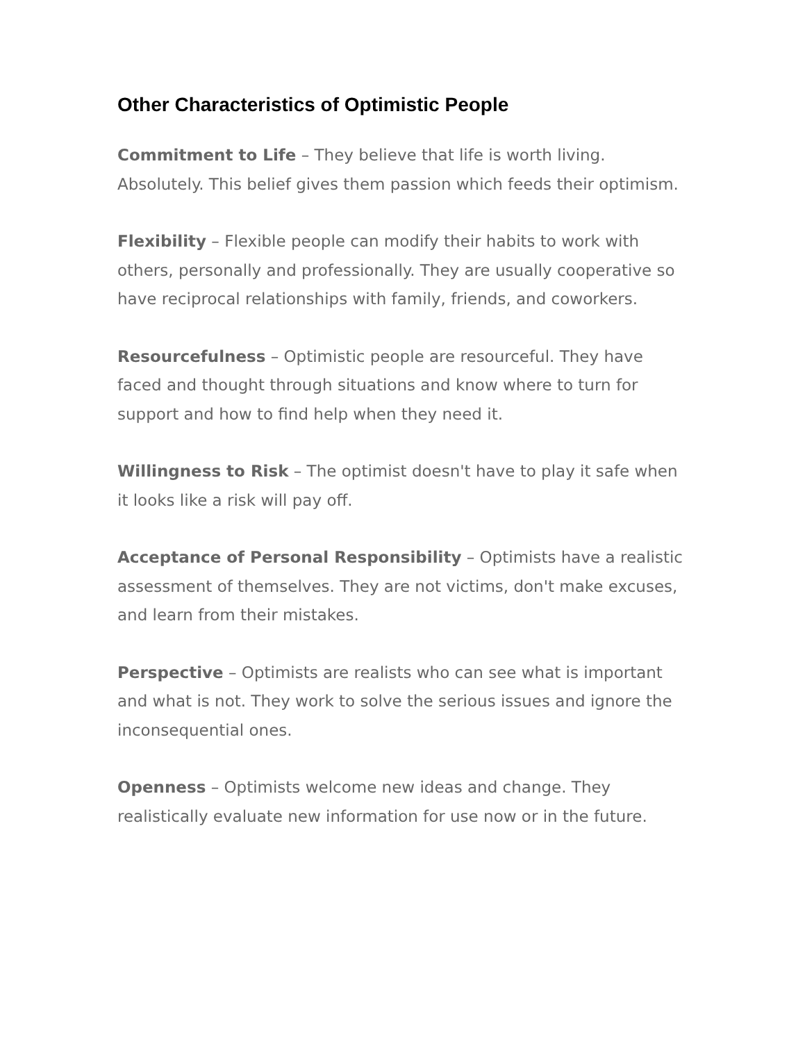Other Characteristics of Optimistic People
Commitment to Life – They believe that life is worth living. Absolutely. This belief gives them passion which feeds their optimism.
Flexibility – Flexible people can modify their habits to work with others, personally and professionally. They are usually cooperative so have reciprocal relationships with family, friends, and coworkers.
Resourcefulness – Optimistic people are resourceful. They have faced and thought through situations and know where to turn for support and how to find help when they need it.
Willingness to Risk – The optimist doesn't have to play it safe when it looks like a risk will pay off.
Acceptance of Personal Responsibility – Optimists have a realistic assessment of themselves. They are not victims, don't make excuses, and learn from their mistakes.
Perspective – Optimists are realists who can see what is important and what is not. They work to solve the serious issues and ignore the inconsequential ones.
Openness – Optimists welcome new ideas and change. They realistically evaluate new information for use now or in the future.